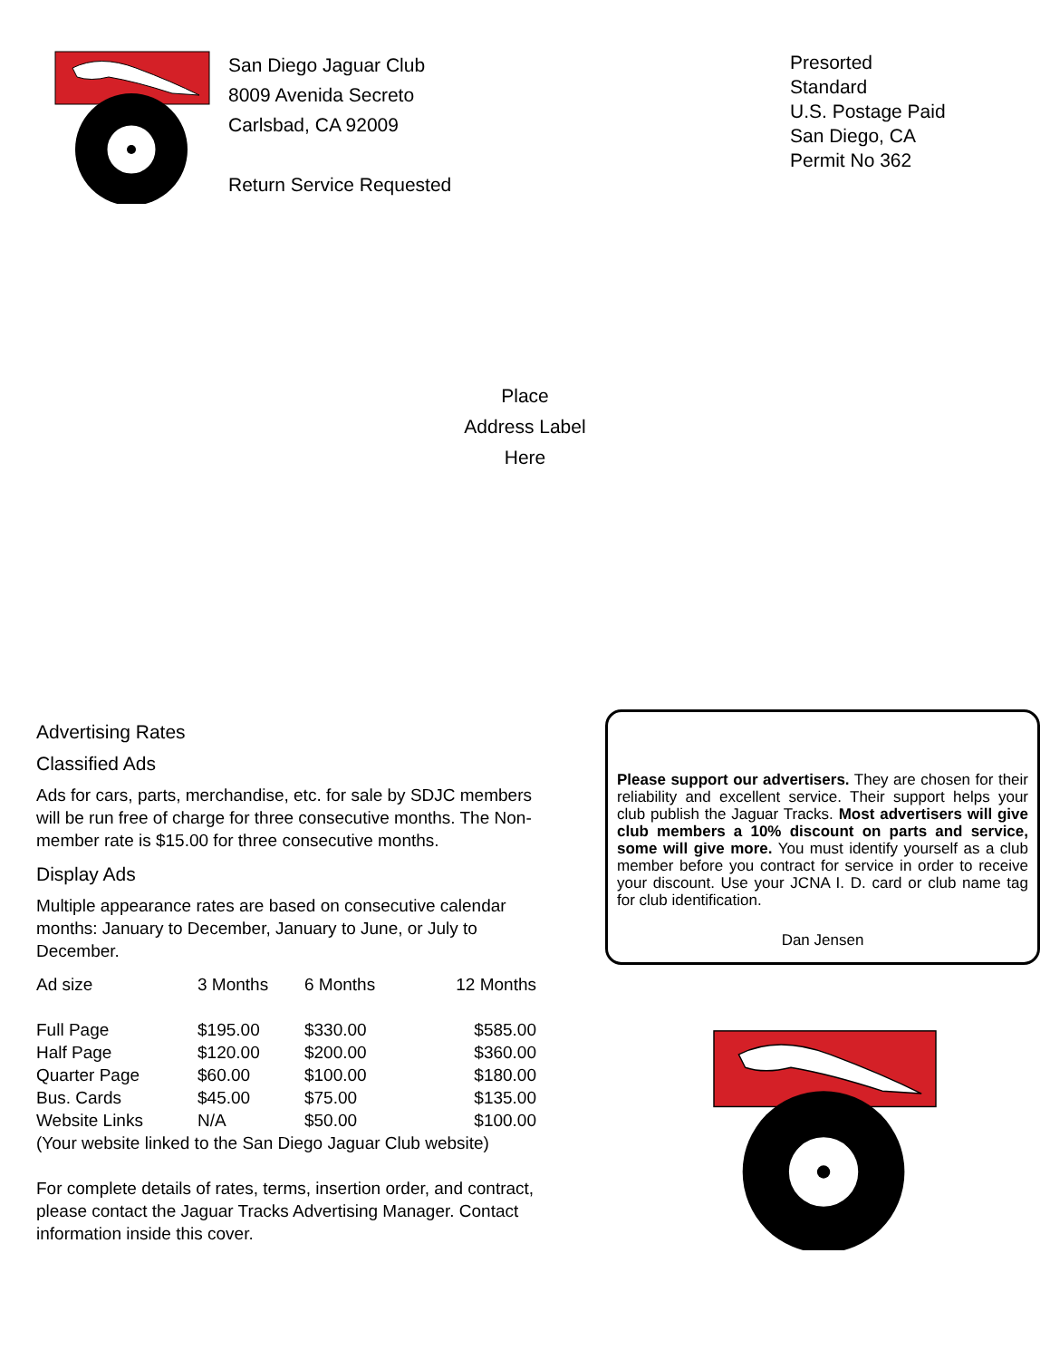San Diego Jaguar Club
8009 Avenida Secreto
Carlsbad, CA 92009
Return Service Requested
Presorted
Standard
U.S. Postage Paid
San Diego, CA
Permit No 362
Place
Address Label
Here
Advertising Rates
Classified Ads
Ads for cars, parts, merchandise, etc. for sale by SDJC members will be run free of charge for three consecutive months. The Non-member rate is $15.00 for three consecutive months.
Display Ads
Multiple appearance rates are based on consecutive calendar months: January to December, January to June, or July to December.
| Ad size | 3 Months | 6 Months | 12 Months |
| --- | --- | --- | --- |
| Full Page | $195.00 | $330.00 | $585.00 |
| Half Page | $120.00 | $200.00 | $360.00 |
| Quarter Page | $60.00 | $100.00 | $180.00 |
| Bus. Cards | $45.00 | $75.00 | $135.00 |
| Website Links | N/A | $50.00 | $100.00 |
(Your website linked to the San Diego Jaguar Club website)
For complete details of rates, terms, insertion order, and contract, please contact the Jaguar Tracks Advertising Manager. Contact information inside this cover.
Please support our advertisers. They are chosen for their reliability and excellent service. Their support helps your club publish the Jaguar Tracks. Most advertisers will give club members a 10% discount on parts and service, some will give more. You must identify yourself as a club member before you contract for service in order to receive your discount. Use your JCNA I. D. card or club name tag for club identification.
Dan Jensen